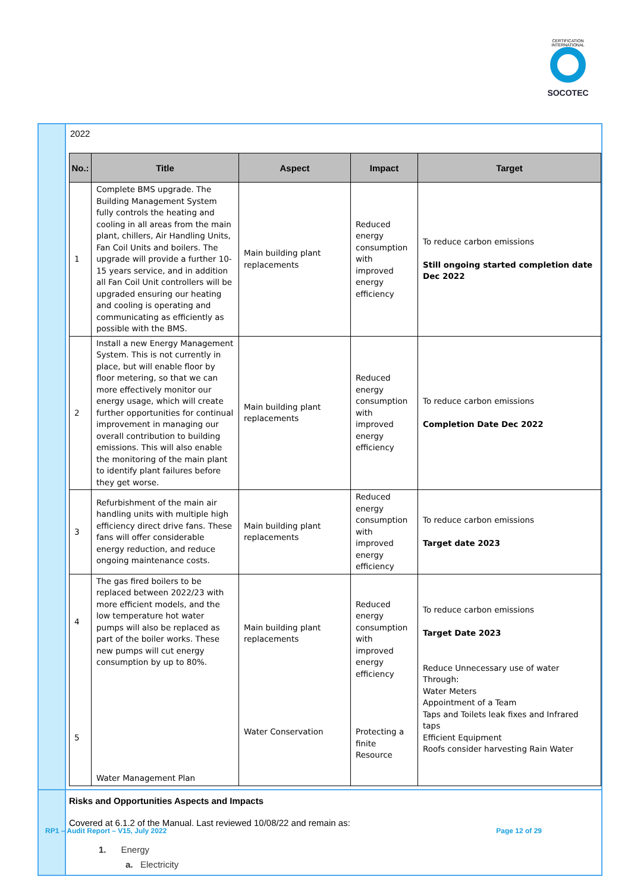CERTIFICATION INTERNATIONAL
SOCOTEC
2022
| No.: | Title | Aspect | Impact | Target |
| --- | --- | --- | --- | --- |
| 1 | Complete BMS upgrade. The Building Management System fully controls the heating and cooling in all areas from the main plant, chillers, Air Handling Units, Fan Coil Units and boilers. The upgrade will provide a further 10-15 years service, and in addition all Fan Coil Unit controllers will be upgraded ensuring our heating and cooling is operating and communicating as efficiently as possible with the BMS. | Main building plant replacements | Reduced energy consumption with improved energy efficiency | To reduce carbon emissions Still ongoing started completion date Dec 2022 |
| 2 | Install a new Energy Management System. This is not currently in place, but will enable floor by floor metering, so that we can more effectively monitor our energy usage, which will create further opportunities for continual improvement in managing our overall contribution to building emissions. This will also enable the monitoring of the main plant to identify plant failures before they get worse. | Main building plant replacements | Reduced energy consumption with improved energy efficiency | To reduce carbon emissions Completion Date Dec 2022 |
| 3 | Refurbishment of the main air handling units with multiple high efficiency direct drive fans. These fans will offer considerable energy reduction, and reduce ongoing maintenance costs. | Main building plant replacements | Reduced energy consumption with improved energy efficiency | To reduce carbon emissions Target date 2023 |
| 4 5 | The gas fired boilers to be replaced between 2022/23 with more efficient models, and the low temperature hot water pumps will also be replaced as part of the boiler works. These new pumps will cut energy consumption by up to 80%. Water Management Plan | Main building plant replacements Water Conservation | Reduced energy consumption with improved energy efficiency Protecting a finite Resource | To reduce carbon emissions Target Date 2023 Reduce Unnecessary use of water Through: Water Meters Appointment of a Team Taps and Toilets leak fixes and Infrared taps Efficient Equipment Roofs consider harvesting Rain Water |
Risks and Opportunities Aspects and Impacts
Covered at 6.1.2 of the Manual. Last reviewed 10/08/22 and remain as:
1. Energy
a. Electricity
RP1 – Audit Report – V15, July 2022 Page 12 of 29